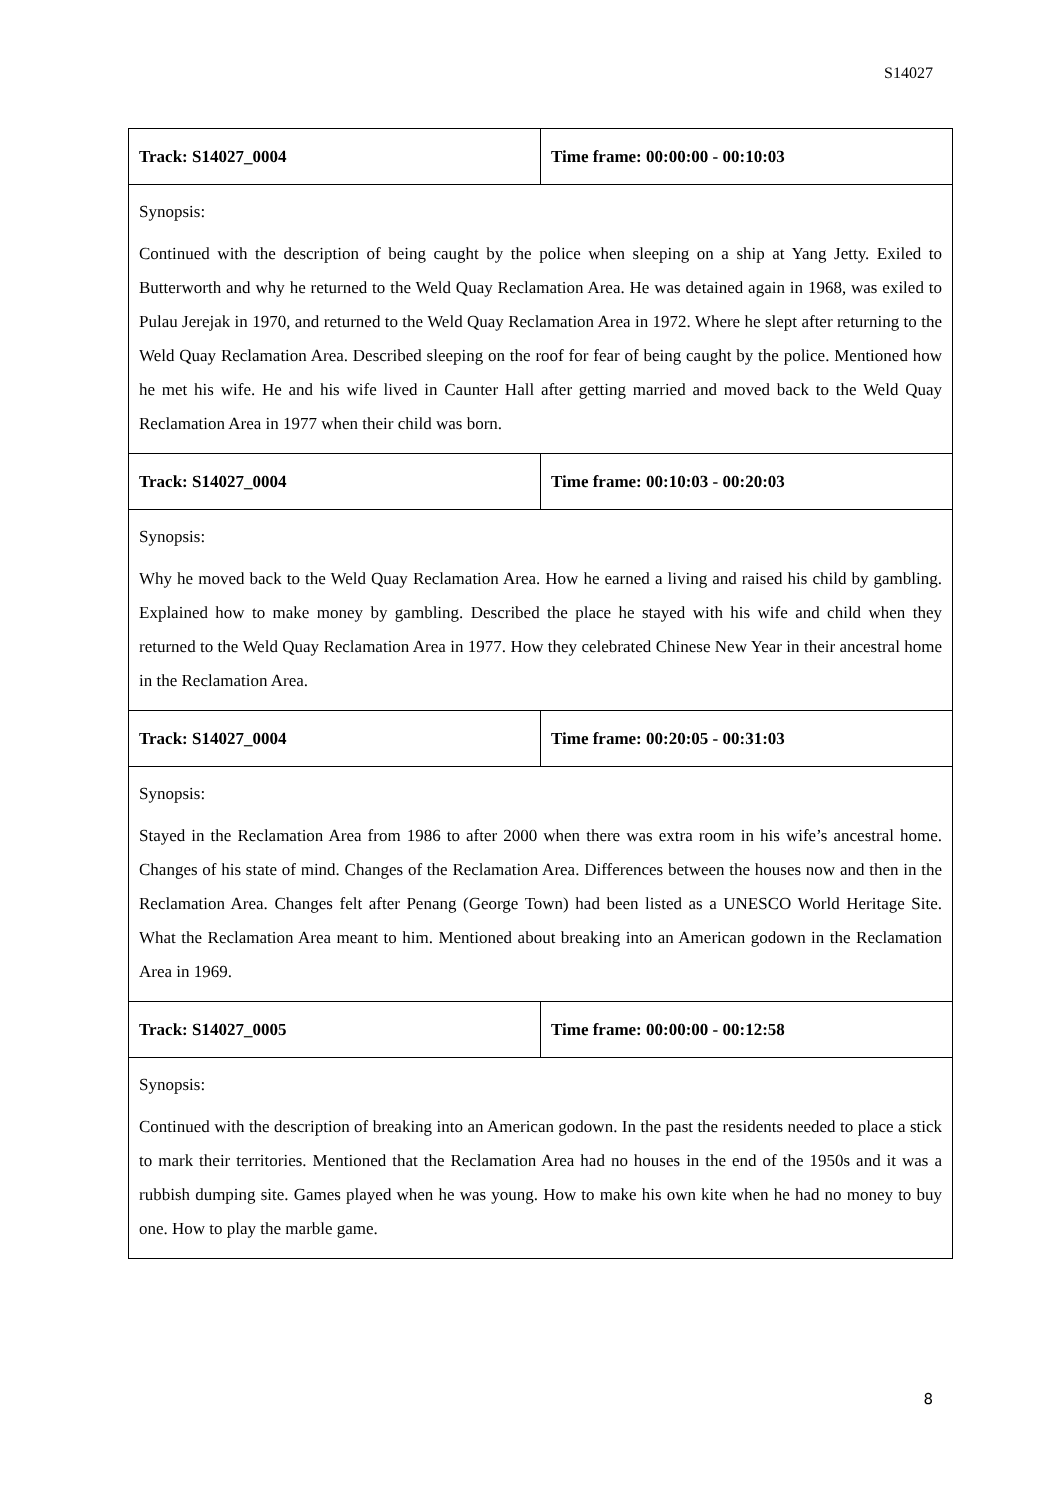S14027
| Track: S14027_0004 | Time frame: 00:00:00 - 00:10:03 |
| Synopsis: Continued with the description of being caught by the police when sleeping on a ship at Yang Jetty. Exiled to Butterworth and why he returned to the Weld Quay Reclamation Area. He was detained again in 1968, was exiled to Pulau Jerejak in 1970, and returned to the Weld Quay Reclamation Area in 1972. Where he slept after returning to the Weld Quay Reclamation Area. Described sleeping on the roof for fear of being caught by the police. Mentioned how he met his wife. He and his wife lived in Caunter Hall after getting married and moved back to the Weld Quay Reclamation Area in 1977 when their child was born. | |
| Track: S14027_0004 | Time frame: 00:10:03 - 00:20:03 |
| Synopsis: Why he moved back to the Weld Quay Reclamation Area. How he earned a living and raised his child by gambling. Explained how to make money by gambling. Described the place he stayed with his wife and child when they returned to the Weld Quay Reclamation Area in 1977. How they celebrated Chinese New Year in their ancestral home in the Reclamation Area. | |
| Track: S14027_0004 | Time frame: 00:20:05 - 00:31:03 |
| Synopsis: Stayed in the Reclamation Area from 1986 to after 2000 when there was extra room in his wife’s ancestral home. Changes of his state of mind. Changes of the Reclamation Area. Differences between the houses now and then in the Reclamation Area. Changes felt after Penang (George Town) had been listed as a UNESCO World Heritage Site. What the Reclamation Area meant to him. Mentioned about breaking into an American godown in the Reclamation Area in 1969. | |
| Track: S14027_0005 | Time frame: 00:00:00 - 00:12:58 |
| Synopsis: Continued with the description of breaking into an American godown. In the past the residents needed to place a stick to mark their territories. Mentioned that the Reclamation Area had no houses in the end of the 1950s and it was a rubbish dumping site. Games played when he was young. How to make his own kite when he had no money to buy one. How to play the marble game. | |
8